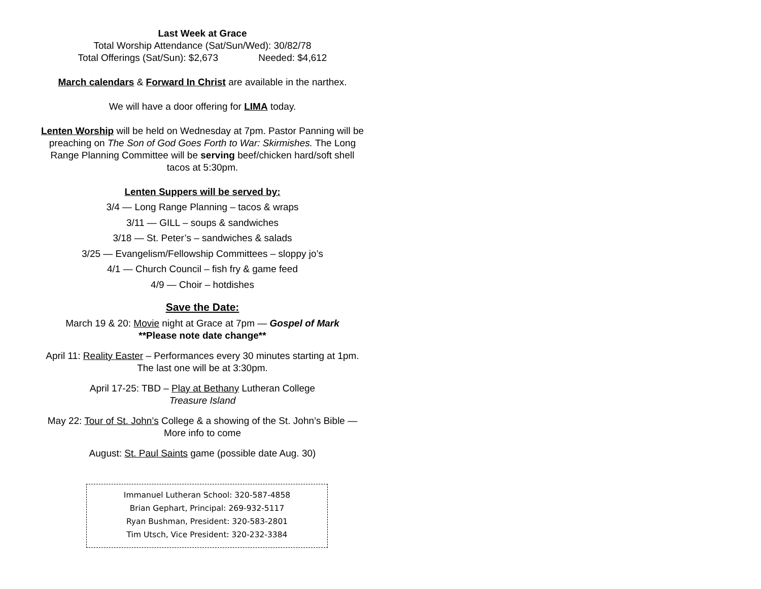Last Week at Grace
Total Worship Attendance (Sat/Sun/Wed): 30/82/78
Total Offerings (Sat/Sun): $2,673 Needed: $4,612
March calendars & Forward In Christ are available in the narthex.
We will have a door offering for LIMA today.
Lenten Worship will be held on Wednesday at 7pm. Pastor Panning will be preaching on The Son of God Goes Forth to War: Skirmishes. The Long Range Planning Committee will be serving beef/chicken hard/soft shell tacos at 5:30pm.
Lenten Suppers will be served by:
3/4 — Long Range Planning – tacos & wraps
3/11 — GILL – soups & sandwiches
3/18 — St. Peter’s – sandwiches & salads
3/25 — Evangelism/Fellowship Committees – sloppy jo’s
4/1 — Church Council – fish fry & game feed
4/9 — Choir – hotdishes
Save the Date:
March 19 & 20: Movie night at Grace at 7pm — Gospel of Mark
**Please note date change**
April 11: Reality Easter – Performances every 30 minutes starting at 1pm. The last one will be at 3:30pm.
April 17-25: TBD – Play at Bethany Lutheran College
Treasure Island
May 22: Tour of St. John’s College & a showing of the St. John’s Bible — More info to come
August: St. Paul Saints game (possible date Aug. 30)
Immanuel Lutheran School: 320-587-4858
Brian Gephart, Principal: 269-932-5117
Ryan Bushman, President: 320-583-2801
Tim Utsch, Vice President: 320-232-3384